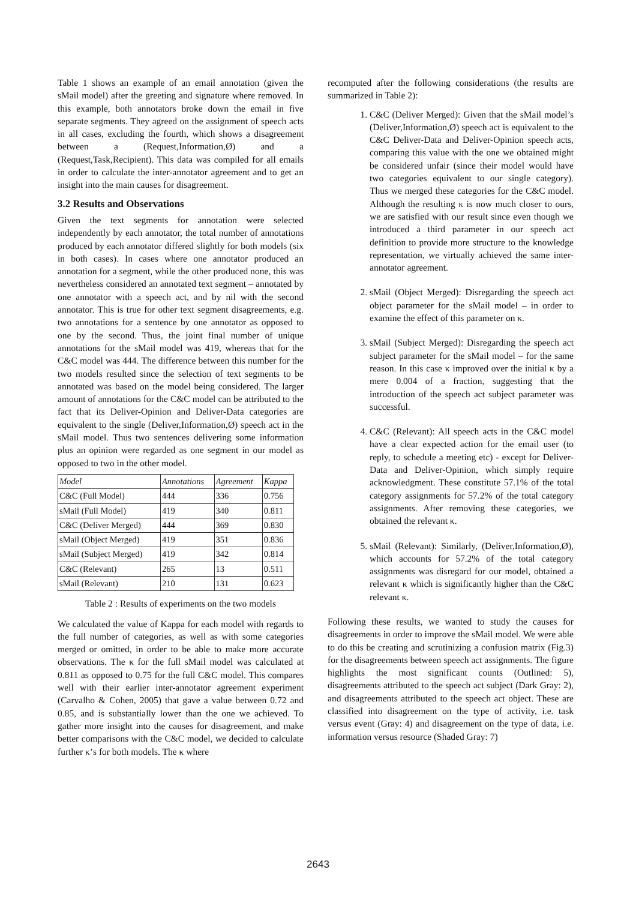Table 1 shows an example of an email annotation (given the sMail model) after the greeting and signature where removed. In this example, both annotators broke down the email in five separate segments. They agreed on the assignment of speech acts in all cases, excluding the fourth, which shows a disagreement between a (Request,Information,Ø) and a (Request,Task,Recipient). This data was compiled for all emails in order to calculate the inter-annotator agreement and to get an insight into the main causes for disagreement.
3.2 Results and Observations
Given the text segments for annotation were selected independently by each annotator, the total number of annotations produced by each annotator differed slightly for both models (six in both cases). In cases where one annotator produced an annotation for a segment, while the other produced none, this was nevertheless considered an annotated text segment – annotated by one annotator with a speech act, and by nil with the second annotator. This is true for other text segment disagreements, e.g. two annotations for a sentence by one annotator as opposed to one by the second. Thus, the joint final number of unique annotations for the sMail model was 419, whereas that for the C&C model was 444. The difference between this number for the two models resulted since the selection of text segments to be annotated was based on the model being considered. The larger amount of annotations for the C&C model can be attributed to the fact that its Deliver-Opinion and Deliver-Data categories are equivalent to the single (Deliver,Information,Ø) speech act in the sMail model. Thus two sentences delivering some information plus an opinion were regarded as one segment in our model as opposed to two in the other model.
| Model | Annotations | Agreement | Kappa |
| --- | --- | --- | --- |
| C&C (Full Model) | 444 | 336 | 0.756 |
| sMail (Full Model) | 419 | 340 | 0.811 |
| C&C (Deliver Merged) | 444 | 369 | 0.830 |
| sMail (Object Merged) | 419 | 351 | 0.836 |
| sMail (Subject Merged) | 419 | 342 | 0.814 |
| C&C (Relevant) | 265 | 13 | 0.511 |
| sMail (Relevant) | 210 | 131 | 0.623 |
Table 2 : Results of experiments on the two models
We calculated the value of Kappa for each model with regards to the full number of categories, as well as with some categories merged or omitted, in order to be able to make more accurate observations. The κ for the full sMail model was calculated at 0.811 as opposed to 0.75 for the full C&C model. This compares well with their earlier inter-annotator agreement experiment (Carvalho & Cohen, 2005) that gave a value between 0.72 and 0.85, and is substantially lower than the one we achieved. To gather more insight into the causes for disagreement, and make better comparisons with the C&C model, we decided to calculate further κ’s for both models. The κ where
recomputed after the following considerations (the results are summarized in Table 2):
1. C&C (Deliver Merged): Given that the sMail model’s (Deliver,Information,Ø) speech act is equivalent to the C&C Deliver-Data and Deliver-Opinion speech acts, comparing this value with the one we obtained might be considered unfair (since their model would have two categories equivalent to our single category). Thus we merged these categories for the C&C model. Although the resulting κ is now much closer to ours, we are satisfied with our result since even though we introduced a third parameter in our speech act definition to provide more structure to the knowledge representation, we virtually achieved the same inter-annotator agreement.
2. sMail (Object Merged): Disregarding the speech act object parameter for the sMail model – in order to examine the effect of this parameter on κ.
3. sMail (Subject Merged): Disregarding the speech act subject parameter for the sMail model – for the same reason. In this case κ improved over the initial κ by a mere 0.004 of a fraction, suggesting that the introduction of the speech act subject parameter was successful.
4. C&C (Relevant): All speech acts in the C&C model have a clear expected action for the email user (to reply, to schedule a meeting etc) - except for Deliver-Data and Deliver-Opinion, which simply require acknowledgment. These constitute 57.1% of the total category assignments for 57.2% of the total category assignments. After removing these categories, we obtained the relevant κ.
5. sMail (Relevant): Similarly, (Deliver,Information,Ø), which accounts for 57.2% of the total category assignments was disregard for our model, obtained a relevant κ which is significantly higher than the C&C relevant κ.
Following these results, we wanted to study the causes for disagreements in order to improve the sMail model. We were able to do this be creating and scrutinizing a confusion matrix (Fig.3) for the disagreements between speech act assignments. The figure highlights the most significant counts (Outlined: 5), disagreements attributed to the speech act subject (Dark Gray: 2), and disagreements attributed to the speech act object. These are classified into disagreement on the type of activity, i.e. task versus event (Gray: 4) and disagreement on the type of data, i.e. information versus resource (Shaded Gray: 7)
2643